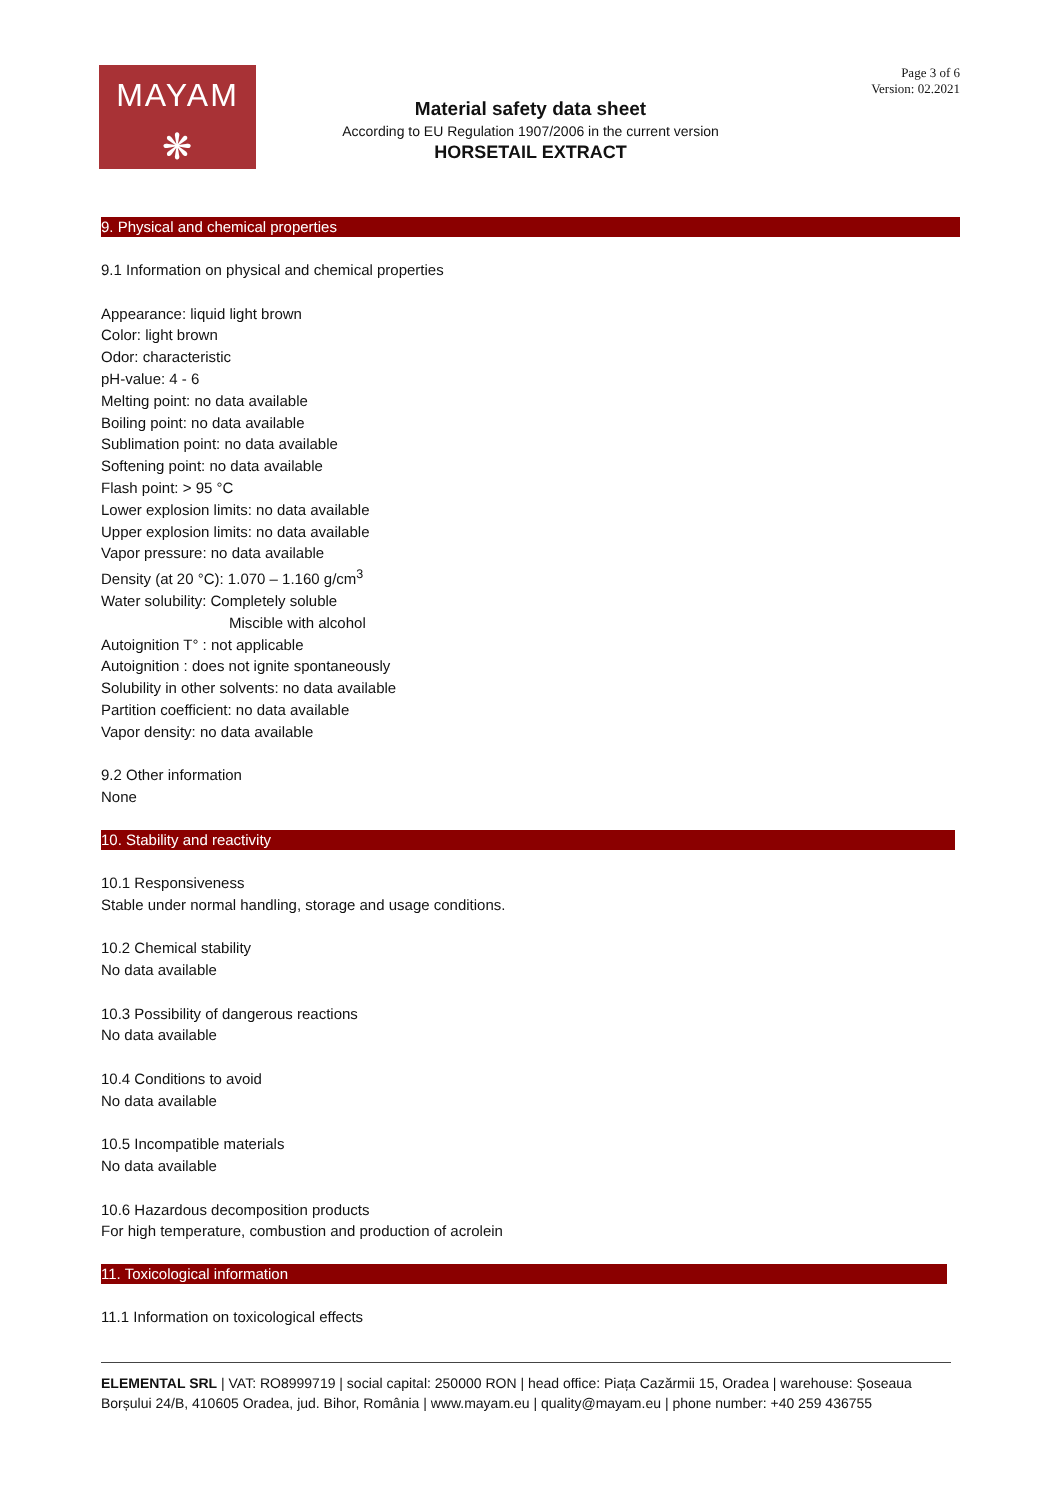MAYAM
❋
Page 3 of 6
Version: 02.2021
Material safety data sheet
According to EU Regulation 1907/2006 in the current version
HORSETAIL EXTRACT
9. Physical and chemical properties
9.1 Information on physical and chemical properties
Appearance: liquid light brown
Color: light brown
Odor: characteristic
pH-value: 4 - 6
Melting point: no data available
Boiling point: no data available
Sublimation point: no data available
Softening point: no data available
Flash point: > 95 °C
Lower explosion limits: no data available
Upper explosion limits: no data available
Vapor pressure: no data available
Density (at 20 °C): 1.070 – 1.160 g/cm<sup>3</sup>
Water solubility: Completely soluble
Miscible with alcohol
Autoignition T° : not applicable
Autoignition : does not ignite spontaneously
Solubility in other solvents: no data available
Partition coefficient: no data available
Vapor density: no data available
9.2 Other information
None
10. Stability and reactivity
10.1 Responsiveness
Stable under normal handling, storage and usage conditions.
10.2 Chemical stability
No data available
10.3 Possibility of dangerous reactions
No data available
10.4 Conditions to avoid
No data available
10.5 Incompatible materials
No data available
10.6 Hazardous decomposition products
For high temperature, combustion and production of acrolein
11. Toxicological information
11.1 Information on toxicological effects
ELEMENTAL SRL | VAT: RO8999719 | social capital: 250000 RON | head office: Piața Cazărmii 15, Oradea | warehouse: Șoseaua Borșului 24/B, 410605 Oradea, jud. Bihor, România | www.mayam.eu | quality@mayam.eu | phone number: +40 259 436755